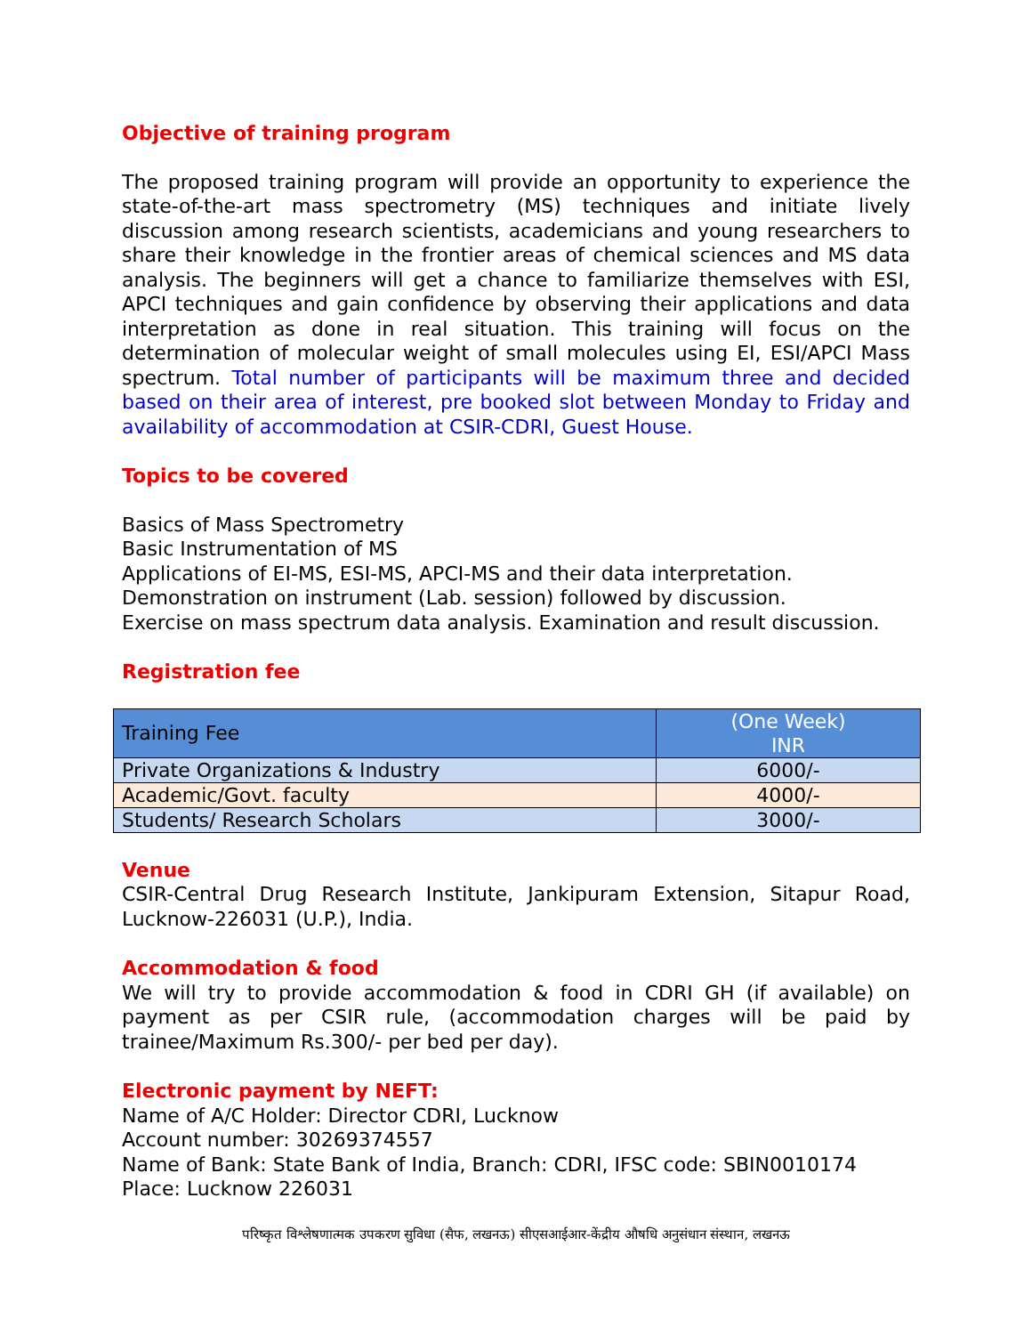Objective of training program
The proposed training program will provide an opportunity to experience the state-of-the-art mass spectrometry (MS) techniques and initiate lively discussion among research scientists, academicians and young researchers to share their knowledge in the frontier areas of chemical sciences and MS data analysis. The beginners will get a chance to familiarize themselves with ESI, APCI techniques and gain confidence by observing their applications and data interpretation as done in real situation. This training will focus on the determination of molecular weight of small molecules using EI, ESI/APCI Mass spectrum. Total number of participants will be maximum three and decided based on their area of interest, pre booked slot between Monday to Friday and availability of accommodation at CSIR-CDRI, Guest House.
Topics to be covered
Basics of Mass Spectrometry
Basic Instrumentation of MS
Applications of EI-MS, ESI-MS, APCI-MS and their data interpretation.
Demonstration on instrument (Lab. session) followed by discussion.
Exercise on mass spectrum data analysis. Examination and result discussion.
Registration fee
| Training Fee | (One Week) INR |
| Private Organizations & Industry | 6000/- |
| Academic/Govt. faculty | 4000/- |
| Students/ Research Scholars | 3000/- |
Venue
CSIR-Central Drug Research Institute, Jankipuram Extension, Sitapur Road, Lucknow-226031 (U.P.), India.
Accommodation & food
We will try to provide accommodation & food in CDRI GH (if available) on payment as per CSIR rule, (accommodation charges will be paid by trainee/Maximum Rs.300/- per bed per day).
Electronic payment by NEFT:
Name of A/C Holder: Director CDRI, Lucknow
Account number: 30269374557
Name of Bank: State Bank of India, Branch: CDRI, IFSC code: SBIN0010174
Place: Lucknow 226031
परिष्कृत विश्लेषणात्मक उपकरण सुविधा (सैफ, लखनऊ) सीएसआईआर-केंद्रीय औषधि अनुसंधान संस्थान, लखनऊ